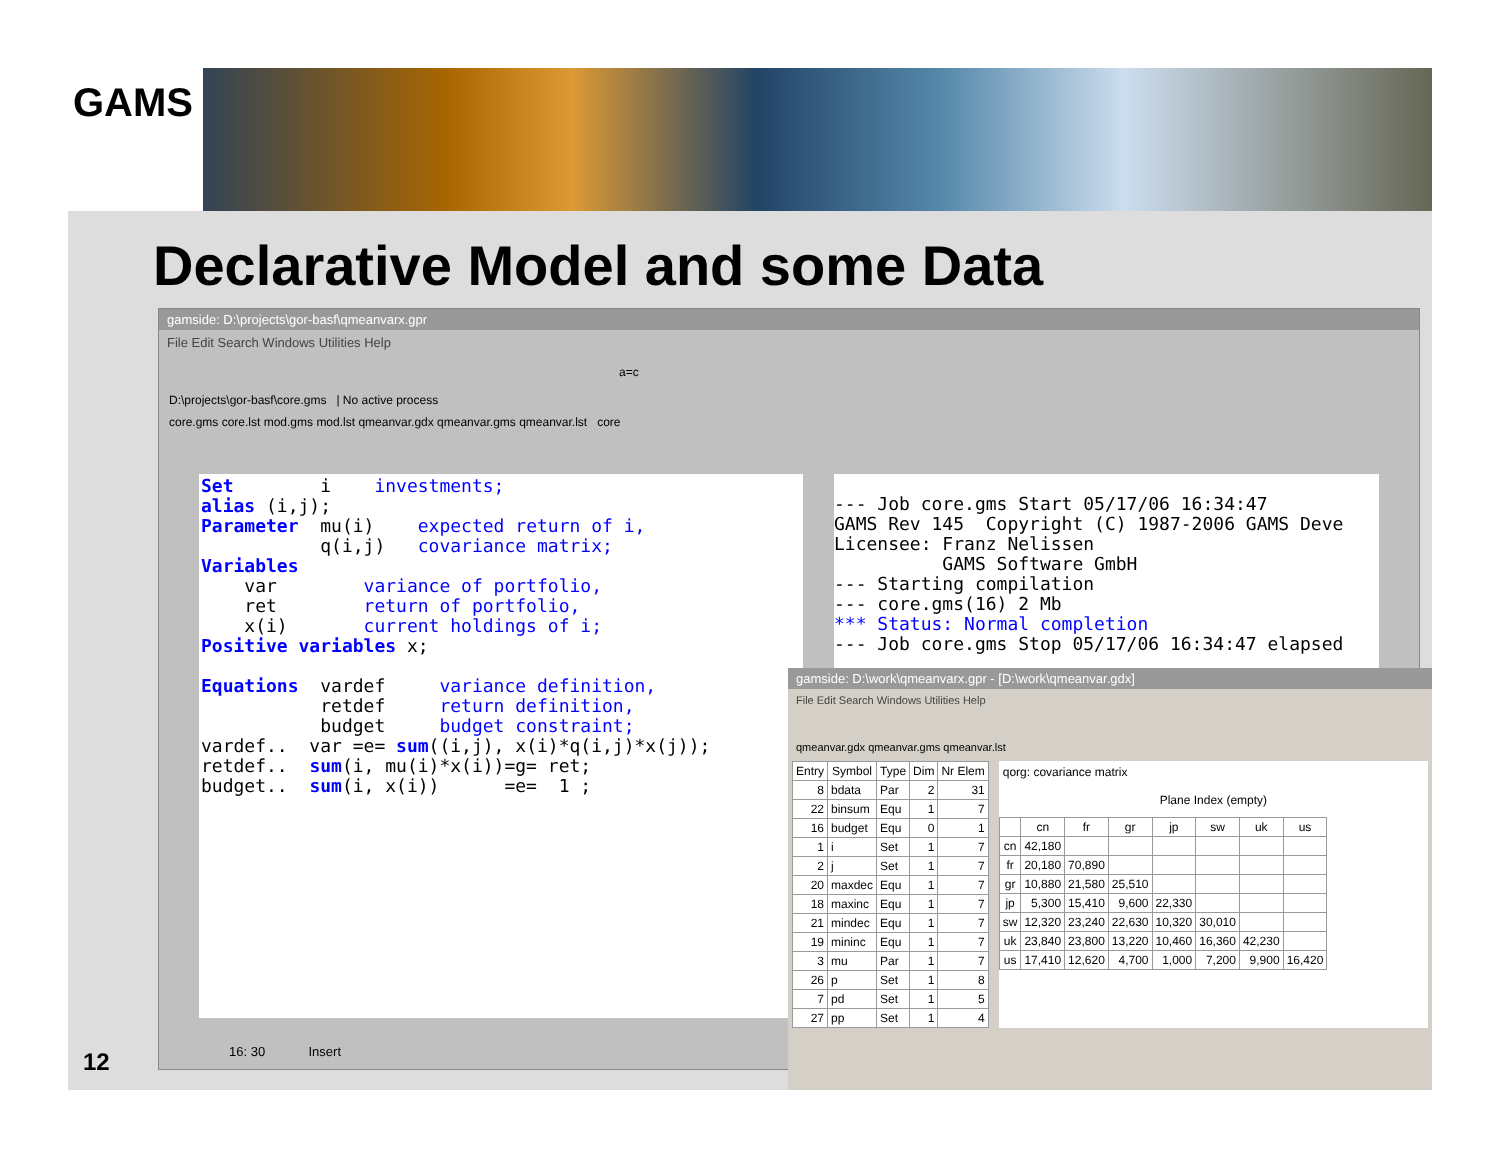GAMS
Declarative Model and some Data
gamside: D:\projects\gor-basf\qmeanvarx.gpr
File Edit Search Windows Utilities Help
a=c
D:\projects\gor-basf\core.gms | No active process
core.gms core.lst mod.gms mod.lst qmeanvar.gdx qmeanvar.gms qmeanvar.lst core
Set i investments; alias (i,j); Parameter mu(i) expected return of i, q(i,j) covariance matrix; Variables var variance of portfolio, ret return of portfolio, x(i) current holdings of i; Positive variables x; Equations vardef variance definition, retdef return definition, budget budget constraint; vardef.. var =e= sum((i,j), x(i)*q(i,j)*x(j)); retdef.. sum(i, mu(i)*x(i))=g= ret; budget.. sum(i, x(i)) =e= 1 ;
--- Job core.gms Start 05/17/06 16:34:47 GAMS Rev 145 Copyright (C) 1987-2006 GAMS Deve Licensee: Franz Nelissen GAMS Software GmbH --- Starting compilation --- core.gms(16) 2 Mb *** Status: Normal completion --- Job core.gms Stop 05/17/06 16:34:47 elapsed
16: 30 Insert
gamside: D:\work\qmeanvarx.gpr - [D:\work\qmeanvar.gdx]
File Edit Search Windows Utilities Help
qmeanvar.gdx qmeanvar.gms qmeanvar.lst
| Entry | Symbol | Type | Dim | Nr Elem |
| --- | --- | --- | --- | --- |
| 8 | bdata | Par | 2 | 31 |
| 22 | binsum | Equ | 1 | 7 |
| 16 | budget | Equ | 0 | 1 |
| 1 | i | Set | 1 | 7 |
| 2 | j | Set | 1 | 7 |
| 20 | maxdec | Equ | 1 | 7 |
| 18 | maxinc | Equ | 1 | 7 |
| 21 | mindec | Equ | 1 | 7 |
| 19 | mininc | Equ | 1 | 7 |
| 3 | mu | Par | 1 | 7 |
| 26 | p | Set | 1 | 8 |
| 7 | pd | Set | 1 | 5 |
| 27 | pp | Set | 1 | 4 |
qorg: covariance matrix
Plane Index (empty)
| | cn | fr | gr | jp | sw | uk | us |
| --- | --- | --- | --- | --- | --- | --- | --- |
| cn | 42,180 | | | | | | |
| fr | 20,180 | 70,890 | | | | | |
| gr | 10,880 | 21,580 | 25,510 | | | | |
| jp | 5,300 | 15,410 | 9,600 | 22,330 | | | |
| sw | 12,320 | 23,240 | 22,630 | 10,320 | 30,010 | | |
| uk | 23,840 | 23,800 | 13,220 | 10,460 | 16,360 | 42,230 | |
| us | 17,410 | 12,620 | 4,700 | 1,000 | 7,200 | 9,900 | 16,420 |
12